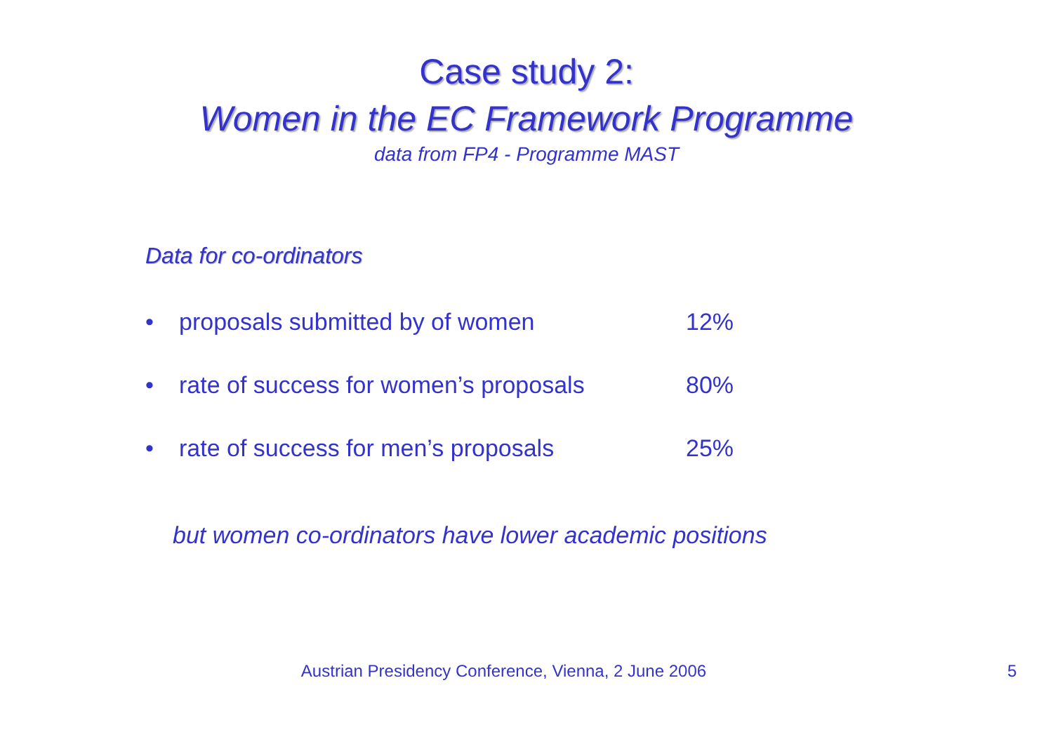Case study 2:
Women in the EC Framework Programme
data from FP4 - Programme MAST
Data for co-ordinators
• proposals submitted by of women 12%
• rate of success for women’s proposals 80%
• rate of success for men’s proposals 25%
but women co-ordinators have lower academic positions
Austrian Presidency Conference, Vienna, 2 June 2006 5